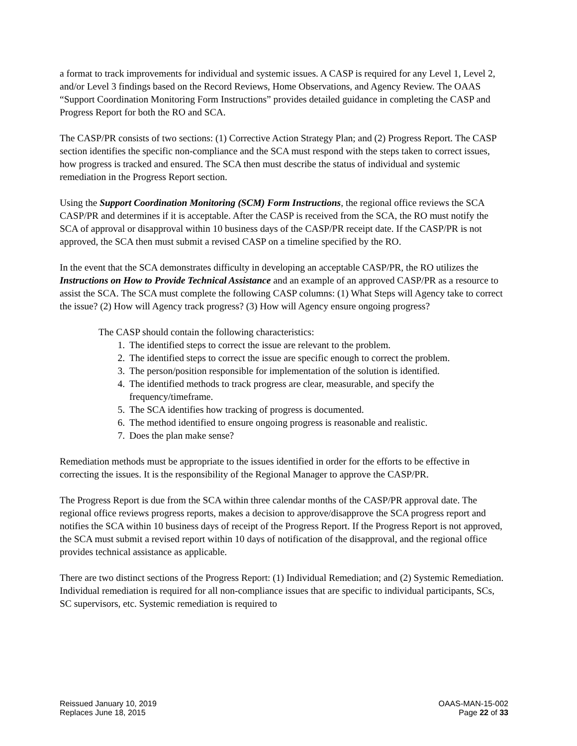a format to track improvements for individual and systemic issues. A CASP is required for any Level 1, Level 2, and/or Level 3 findings based on the Record Reviews, Home Observations, and Agency Review. The OAAS “Support Coordination Monitoring Form Instructions” provides detailed guidance in completing the CASP and Progress Report for both the RO and SCA.
The CASP/PR consists of two sections: (1) Corrective Action Strategy Plan; and (2) Progress Report. The CASP section identifies the specific non-compliance and the SCA must respond with the steps taken to correct issues, how progress is tracked and ensured. The SCA then must describe the status of individual and systemic remediation in the Progress Report section.
Using the Support Coordination Monitoring (SCM) Form Instructions, the regional office reviews the SCA CASP/PR and determines if it is acceptable. After the CASP is received from the SCA, the RO must notify the SCA of approval or disapproval within 10 business days of the CASP/PR receipt date. If the CASP/PR is not approved, the SCA then must submit a revised CASP on a timeline specified by the RO.
In the event that the SCA demonstrates difficulty in developing an acceptable CASP/PR, the RO utilizes the Instructions on How to Provide Technical Assistance and an example of an approved CASP/PR as a resource to assist the SCA. The SCA must complete the following CASP columns: (1) What Steps will Agency take to correct the issue? (2) How will Agency track progress? (3) How will Agency ensure ongoing progress?
The CASP should contain the following characteristics:
1. The identified steps to correct the issue are relevant to the problem.
2. The identified steps to correct the issue are specific enough to correct the problem.
3. The person/position responsible for implementation of the solution is identified.
4. The identified methods to track progress are clear, measurable, and specify the frequency/timeframe.
5. The SCA identifies how tracking of progress is documented.
6. The method identified to ensure ongoing progress is reasonable and realistic.
7. Does the plan make sense?
Remediation methods must be appropriate to the issues identified in order for the efforts to be effective in correcting the issues. It is the responsibility of the Regional Manager to approve the CASP/PR.
The Progress Report is due from the SCA within three calendar months of the CASP/PR approval date. The regional office reviews progress reports, makes a decision to approve/disapprove the SCA progress report and notifies the SCA within 10 business days of receipt of the Progress Report. If the Progress Report is not approved, the SCA must submit a revised report within 10 days of notification of the disapproval, and the regional office provides technical assistance as applicable.
There are two distinct sections of the Progress Report: (1) Individual Remediation; and (2) Systemic Remediation. Individual remediation is required for all non-compliance issues that are specific to individual participants, SCs, SC supervisors, etc. Systemic remediation is required to
Reissued January 10, 2019
Replaces June 18, 2015
OAAS-MAN-15-002
Page 22 of 33